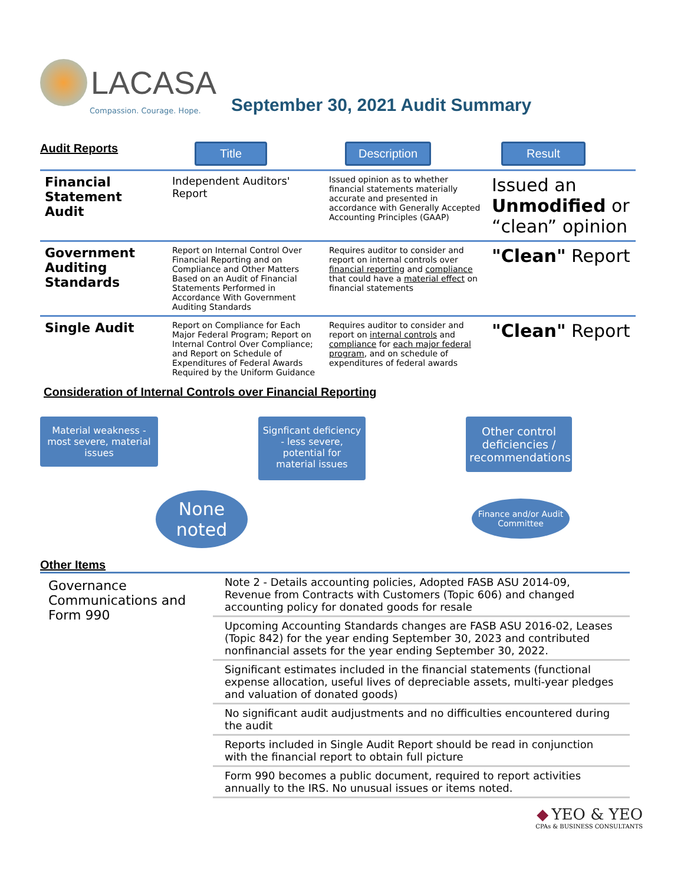LACASA
Compassion. Courage. Hope.
September 30, 2021 Audit Summary
Audit Reports Title Description Result
| Financial Statement Audit | Independent Auditors' Report | Issued opinion as to whether financial statements materially accurate and presented in accordance with Generally Accepted Accounting Principles (GAAP) | Issued an Unmodified or “clean” opinion |
| Government Auditing Standards | Report on Internal Control Over Financial Reporting and on Compliance and Other Matters Based on an Audit of Financial Statements Performed in Accordance With Government Auditing Standards | Requires auditor to consider and report on internal controls over financial reporting and compliance that could have a material effect on financial statements | "Clean" Report |
| Single Audit | Report on Compliance for Each Major Federal Program; Report on Internal Control Over Compliance; and Report on Schedule of Expenditures of Federal Awards Required by the Uniform Guidance | Requires auditor to consider and report on internal controls and compliance for each major federal program , and on schedule of expenditures of federal awards | "Clean" Report |
Consideration of Internal Controls over Financial Reporting
Material weakness - most severe, material issues
None noted
Signficant deficiency - less severe, potential for material issues
Other control deficiencies / recommendations
Finance and/or Audit Committee
Other Items
Governance Communications and Form 990
| Note 2 - Details accounting policies, Adopted FASB ASU 2014-09, Revenue from Contracts with Customers (Topic 606) and changed accounting policy for donated goods for resale |
| Upcoming Accounting Standards changes are FASB ASU 2016-02, Leases (Topic 842) for the year ending September 30, 2023 and contributed nonfinancial assets for the year ending September 30, 2022. |
| Significant estimates included in the financial statements (functional expense allocation, useful lives of depreciable assets, multi-year pledges and valuation of donated goods) |
| No significant audit audjustments and no difficulties encountered during the audit |
| Reports included in Single Audit Report should be read in conjunction with the financial report to obtain full picture |
| Form 990 becomes a public document, required to report activities annually to the IRS. No unusual issues or items noted. |
◆ YEO & YEO
CPAs & BUSINESS CONSULTANTS